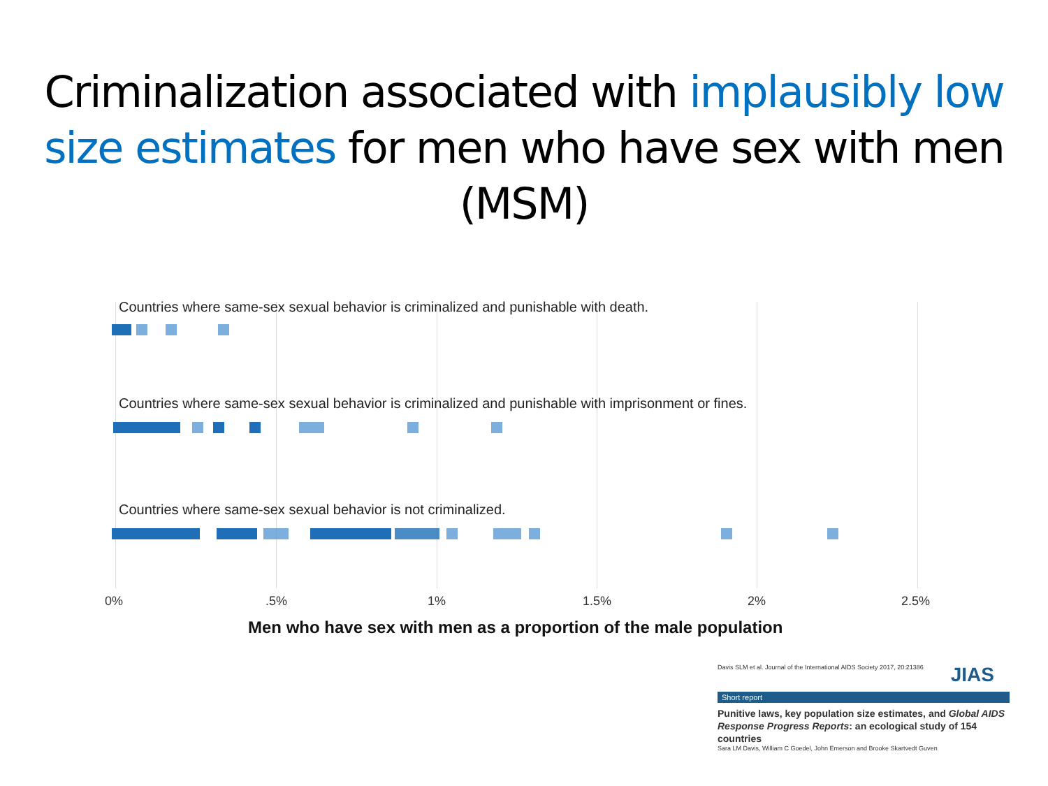Criminalization associated with implausibly low size estimates for men who have sex with men (MSM)
Countries where same-sex sexual behavior is criminalized and punishable with death.
Countries where same-sex sexual behavior is criminalized and punishable with imprisonment or fines.
Countries where same-sex sexual behavior is not criminalized.
0% .5% 1% 1.5% 2% 2.5%
Men who have sex with men as a proportion of the male population
Davis SLM et al. Journal of the International AIDS Society 2017, 20:21386
JIAS
Short report
Punitive laws, key population size estimates, and Global AIDS Response Progress Reports: an ecological study of 154 countries
Sara LM Davis, William C Goedel, John Emerson and Brooke Skartvedt Guven